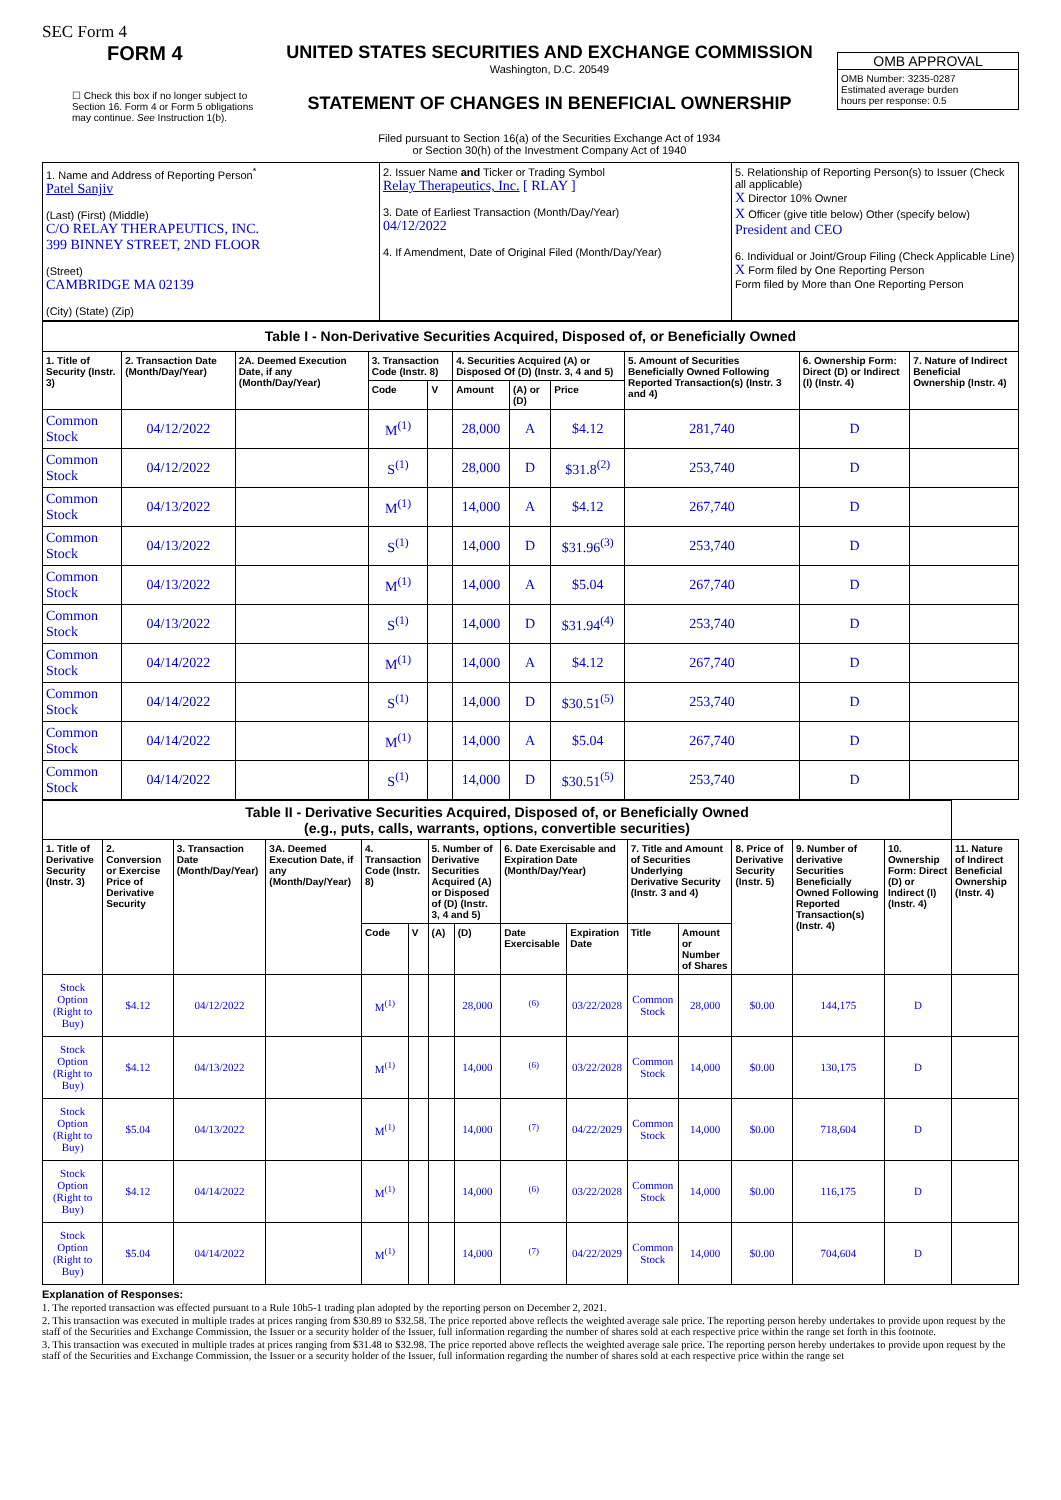SEC Form 4
FORM 4
☐ Check this box if no longer subject to Section 16. Form 4 or Form 5 obligations may continue. See Instruction 1(b).
UNITED STATES SECURITIES AND EXCHANGE COMMISSION
Washington, D.C. 20549
STATEMENT OF CHANGES IN BENEFICIAL OWNERSHIP
Filed pursuant to Section 16(a) of the Securities Exchange Act of 1934
or Section 30(h) of the Investment Company Act of 1940
OMB APPROVAL
OMB Number: 3235-0287
Estimated average burden
hours per response: 0.5
| 1. Name and Address of Reporting Person<sup>*</sup> Patel Sanjiv (Last) (First) (Middle) C/O RELAY THERAPEUTICS, INC. 399 BINNEY STREET, 2ND FLOOR (Street) CAMBRIDGE MA 02139 (City) (State) (Zip) | 2. Issuer Name and Ticker or Trading Symbol Relay Therapeutics, Inc. [ RLAY ] 3. Date of Earliest Transaction (Month/Day/Year) 04/12/2022 4. If Amendment, Date of Original Filed (Month/Day/Year) | 5. Relationship of Reporting Person(s) to Issuer (Check all applicable) X Director 10% Owner X Officer (give title below) Other (specify below) President and CEO 6. Individual or Joint/Group Filing (Check Applicable Line) X Form filed by One Reporting Person Form filed by More than One Reporting Person |
| Table I - Non-Derivative Securities Acquired, Disposed of, or Beneficially Owned | | | | | | | | | | |
| 1. Title of Security (Instr. 3) | 2. Transaction Date (Month/Day/Year) | 2A. Deemed Execution Date, if any (Month/Day/Year) | 3. Transaction Code (Instr. 8) | | 4. Securities Acquired (A) or Disposed Of (D) (Instr. 3, 4 and 5) | | | 5. Amount of Securities Beneficially Owned Following Reported Transaction(s) (Instr. 3 and 4) | 6. Ownership Form: Direct (D) or Indirect (I) (Instr. 4) | 7. Nature of Indirect Beneficial Ownership (Instr. 4) |
| | | | Code | V | Amount | (A) or (D) | Price | | | |
| Common Stock | 04/12/2022 | | M<sup>(1)</sup> | | 28,000 | A | $4.12 | 281,740 | D | |
| Common Stock | 04/12/2022 | | S<sup>(1)</sup> | | 28,000 | D | $31.8<sup>(2)</sup> | 253,740 | D | |
| Common Stock | 04/13/2022 | | M<sup>(1)</sup> | | 14,000 | A | $4.12 | 267,740 | D | |
| Common Stock | 04/13/2022 | | S<sup>(1)</sup> | | 14,000 | D | $31.96<sup>(3)</sup> | 253,740 | D | |
| Common Stock | 04/13/2022 | | M<sup>(1)</sup> | | 14,000 | A | $5.04 | 267,740 | D | |
| Common Stock | 04/13/2022 | | S<sup>(1)</sup> | | 14,000 | D | $31.94<sup>(4)</sup> | 253,740 | D | |
| Common Stock | 04/14/2022 | | M<sup>(1)</sup> | | 14,000 | A | $4.12 | 267,740 | D | |
| Common Stock | 04/14/2022 | | S<sup>(1)</sup> | | 14,000 | D | $30.51<sup>(5)</sup> | 253,740 | D | |
| Common Stock | 04/14/2022 | | M<sup>(1)</sup> | | 14,000 | A | $5.04 | 267,740 | D | |
| Common Stock | 04/14/2022 | | S<sup>(1)</sup> | | 14,000 | D | $30.51<sup>(5)</sup> | 253,740 | D | |
| Table II - Derivative Securities Acquired, Disposed of, or Beneficially Owned (e.g., puts, calls, warrants, options, convertible securities) | | | | | | | | | | | | | | | |
| 1. Title of Derivative Security (Instr. 3) | 2. Conversion or Exercise Price of Derivative Security | 3. Transaction Date (Month/Day/Year) | 3A. Deemed Execution Date, if any (Month/Day/Year) | 4. Transaction Code (Instr. 8) | | 5. Number of Derivative Securities Acquired (A) or Disposed of (D) (Instr. 3, 4 and 5) | | 6. Date Exercisable and Expiration Date (Month/Day/Year) | | 7. Title and Amount of Securities Underlying Derivative Security (Instr. 3 and 4) | | 8. Price of Derivative Security (Instr. 5) | 9. Number of derivative Securities Beneficially Owned Following Reported Transaction(s) (Instr. 4) | 10. Ownership Form: Direct (D) or Indirect (I) (Instr. 4) | 11. Nature of Indirect Beneficial Ownership (Instr. 4) |
| | | | | Code | V | (A) | (D) | Date Exercisable | Expiration Date | Title | Amount or Number of Shares | | | | |
| Stock Option (Right to Buy) | $4.12 | 04/12/2022 | | M<sup>(1)</sup> | | | 28,000 | <sup>(6)</sup> | 03/22/2028 | Common Stock | 28,000 | $0.00 | 144,175 | D | |
| Stock Option (Right to Buy) | $4.12 | 04/13/2022 | | M<sup>(1)</sup> | | | 14,000 | <sup>(6)</sup> | 03/22/2028 | Common Stock | 14,000 | $0.00 | 130,175 | D | |
| Stock Option (Right to Buy) | $5.04 | 04/13/2022 | | M<sup>(1)</sup> | | | 14,000 | <sup>(7)</sup> | 04/22/2029 | Common Stock | 14,000 | $0.00 | 718,604 | D | |
| Stock Option (Right to Buy) | $4.12 | 04/14/2022 | | M<sup>(1)</sup> | | | 14,000 | <sup>(6)</sup> | 03/22/2028 | Common Stock | 14,000 | $0.00 | 116,175 | D | |
| Stock Option (Right to Buy) | $5.04 | 04/14/2022 | | M<sup>(1)</sup> | | | 14,000 | <sup>(7)</sup> | 04/22/2029 | Common Stock | 14,000 | $0.00 | 704,604 | D | |
Explanation of Responses:
1. The reported transaction was effected pursuant to a Rule 10b5-1 trading plan adopted by the reporting person on December 2, 2021.
2. This transaction was executed in multiple trades at prices ranging from $30.89 to $32.58. The price reported above reflects the weighted average sale price. The reporting person hereby undertakes to provide upon request by the staff of the Securities and Exchange Commission, the Issuer or a security holder of the Issuer, full information regarding the number of shares sold at each respective price within the range set forth in this footnote.
3. This transaction was executed in multiple trades at prices ranging from $31.48 to $32.98. The price reported above reflects the weighted average sale price. The reporting person hereby undertakes to provide upon request by the staff of the Securities and Exchange Commission, the Issuer or a security holder of the Issuer, full information regarding the number of shares sold at each respective price within the range set